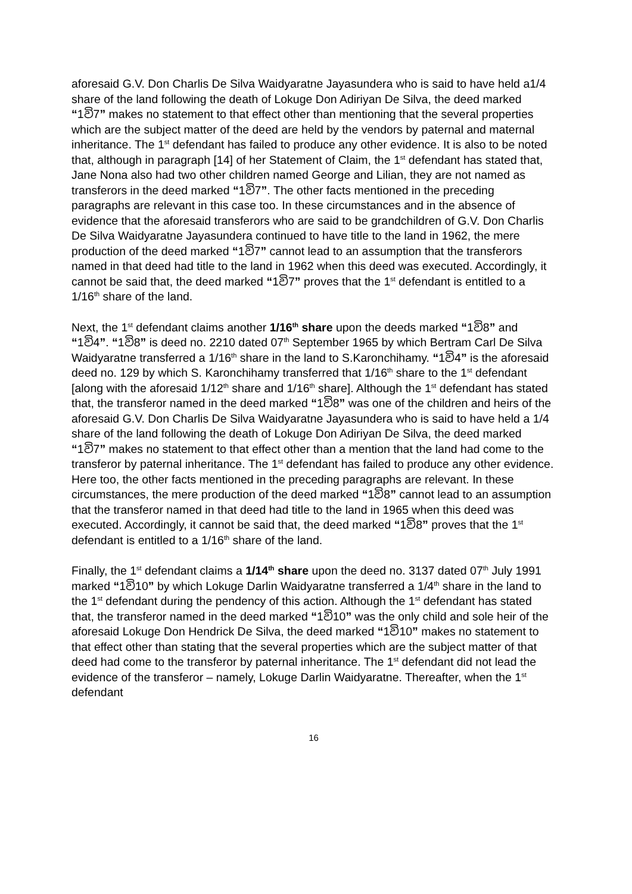aforesaid G.V. Don Charlis De Silva Waidyaratne Jayasundera who is said to have held a1/4 share of the land following the death of Lokuge Don Adiriyan De Silva, the deed marked “1වි7” makes no statement to that effect other than mentioning that the several properties which are the subject matter of the deed are held by the vendors by paternal and maternal inheritance. The 1<sup>st</sup> defendant has failed to produce any other evidence. It is also to be noted that, although in paragraph [14] of her Statement of Claim, the 1<sup>st</sup> defendant has stated that, Jane Nona also had two other children named George and Lilian, they are not named as transferors in the deed marked “1වි7”. The other facts mentioned in the preceding paragraphs are relevant in this case too. In these circumstances and in the absence of evidence that the aforesaid transferors who are said to be grandchildren of G.V. Don Charlis De Silva Waidyaratne Jayasundera continued to have title to the land in 1962, the mere production of the deed marked “1වි7” cannot lead to an assumption that the transferors named in that deed had title to the land in 1962 when this deed was executed. Accordingly, it cannot be said that, the deed marked “1වි7” proves that the 1<sup>st</sup> defendant is entitled to a 1/16<sup>th</sup> share of the land.
Next, the 1<sup>st</sup> defendant claims another 1/16<sup>th</sup> share upon the deeds marked “1වි8” and “1වි4”. “1වි8” is deed no. 2210 dated 07<sup>th</sup> September 1965 by which Bertram Carl De Silva Waidyaratne transferred a 1/16<sup>th</sup> share in the land to S.Karonchihamy. “1වි4” is the aforesaid deed no. 129 by which S. Karonchihamy transferred that 1/16<sup>th</sup> share to the 1<sup>st</sup> defendant [along with the aforesaid 1/12<sup>th</sup> share and 1/16<sup>th</sup> share]. Although the 1<sup>st</sup> defendant has stated that, the transferor named in the deed marked “1වි8” was one of the children and heirs of the aforesaid G.V. Don Charlis De Silva Waidyaratne Jayasundera who is said to have held a 1/4 share of the land following the death of Lokuge Don Adiriyan De Silva, the deed marked “1වි7” makes no statement to that effect other than a mention that the land had come to the transferor by paternal inheritance. The 1<sup>st</sup> defendant has failed to produce any other evidence. Here too, the other facts mentioned in the preceding paragraphs are relevant. In these circumstances, the mere production of the deed marked “1වි8” cannot lead to an assumption that the transferor named in that deed had title to the land in 1965 when this deed was executed. Accordingly, it cannot be said that, the deed marked “1වි8” proves that the 1<sup>st</sup> defendant is entitled to a 1/16<sup>th</sup> share of the land.
Finally, the 1<sup>st</sup> defendant claims a 1/14<sup>th</sup> share upon the deed no. 3137 dated 07<sup>th</sup> July 1991 marked “1වි10” by which Lokuge Darlin Waidyaratne transferred a 1/4<sup>th</sup> share in the land to the 1<sup>st</sup> defendant during the pendency of this action. Although the 1<sup>st</sup> defendant has stated that, the transferor named in the deed marked “1වි10” was the only child and sole heir of the aforesaid Lokuge Don Hendrick De Silva, the deed marked “1වි10” makes no statement to that effect other than stating that the several properties which are the subject matter of that deed had come to the transferor by paternal inheritance. The 1<sup>st</sup> defendant did not lead the evidence of the transferor – namely, Lokuge Darlin Waidyaratne. Thereafter, when the 1<sup>st</sup> defendant
16